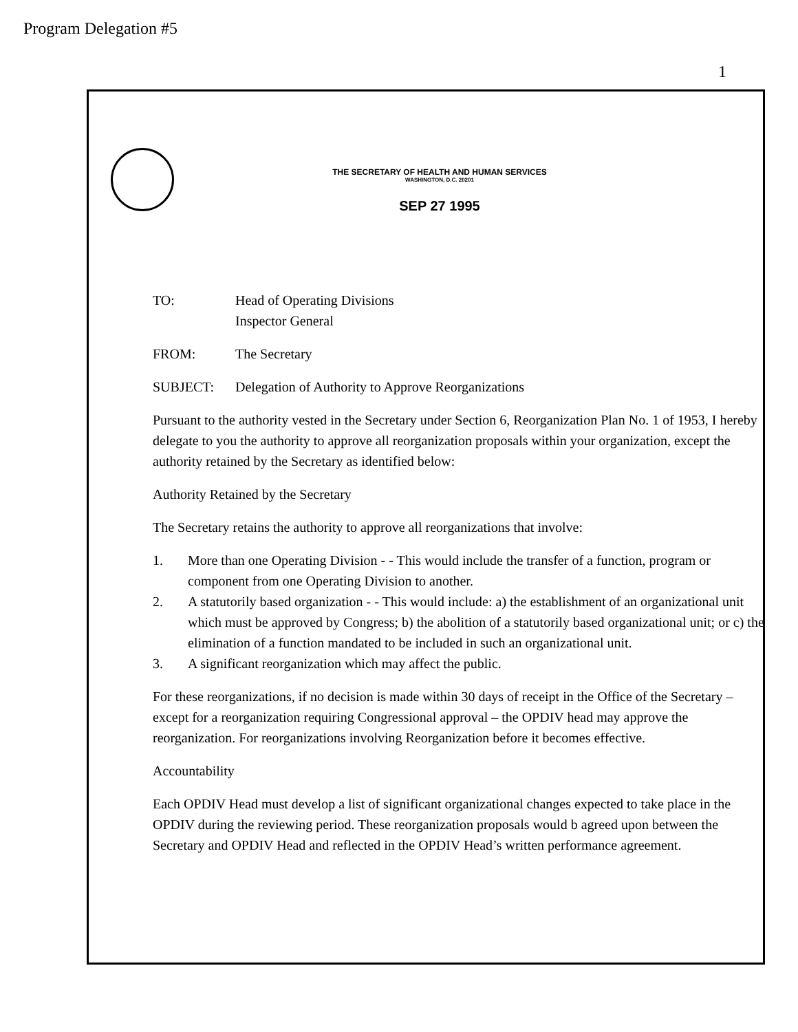Program Delegation #5
1
THE SECRETARY OF HEALTH AND HUMAN SERVICES
WASHINGTON, D.C. 20201
SEP 27 1995
TO: Head of Operating Divisions
Inspector General
FROM: The Secretary
SUBJECT: Delegation of Authority to Approve Reorganizations
Pursuant to the authority vested in the Secretary under Section 6, Reorganization Plan No. 1 of 1953, I hereby delegate to you the authority to approve all reorganization proposals within your organization, except the authority retained by the Secretary as identified below:
Authority Retained by the Secretary
The Secretary retains the authority to approve all reorganizations that involve:
1. More than one Operating Division - - This would include the transfer of a function, program or component from one Operating Division to another.
2. A statutorily based organization - - This would include: a) the establishment of an organizational unit which must be approved by Congress; b) the abolition of a statutorily based organizational unit; or c) the elimination of a function mandated to be included in such an organizational unit.
3. A significant reorganization which may affect the public.
For these reorganizations, if no decision is made within 30 days of receipt in the Office of the Secretary – except for a reorganization requiring Congressional approval – the OPDIV head may approve the reorganization. For reorganizations involving Reorganization before it becomes effective.
Accountability
Each OPDIV Head must develop a list of significant organizational changes expected to take place in the OPDIV during the reviewing period. These reorganization proposals would b agreed upon between the Secretary and OPDIV Head and reflected in the OPDIV Head’s written performance agreement.